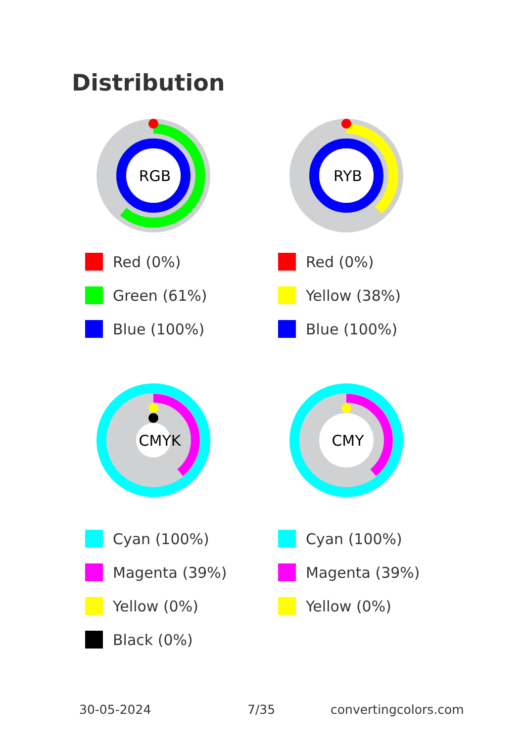Distribution
RGB
RYB
Red (0%)
Green (61%)
Blue (100%)
Red (0%)
Yellow (38%)
Blue (100%)
CMYK
CMY
Cyan (100%)
Magenta (39%)
Yellow (0%)
Black (0%)
Cyan (100%)
Magenta (39%)
Yellow (0%)
30-05-2024 7/35 convertingcolors.com